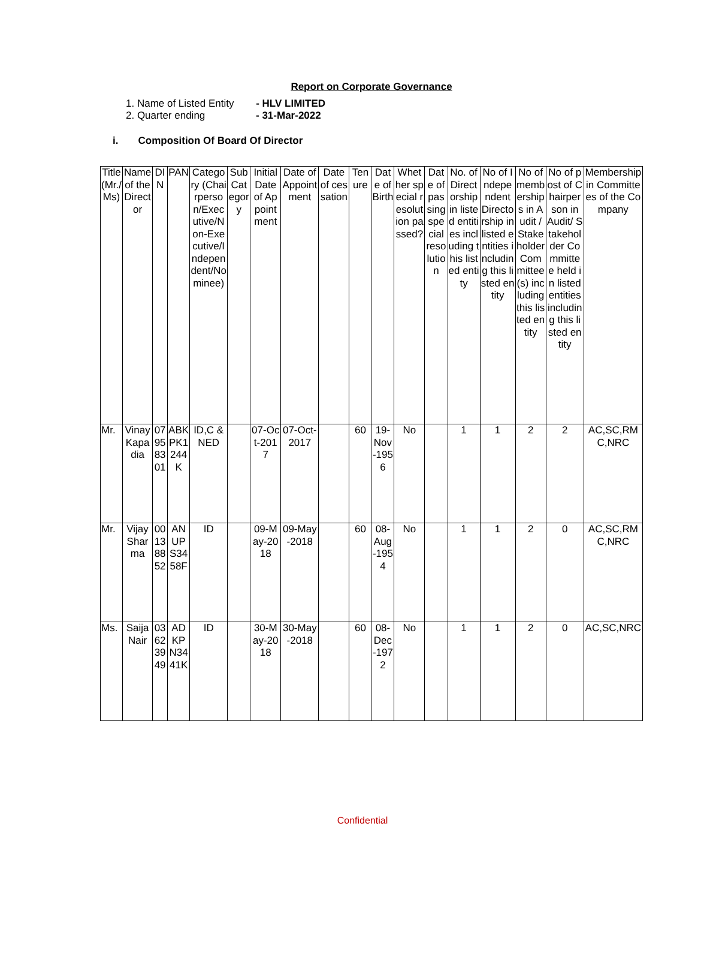Report on Corporate Governance
1. Name of Listed Entity - HLV LIMITED
2. Quarter ending - 31-Mar-2022
i. Composition Of Board Of Director
| Title (Mr./Ms) | Name of the Director | DIN | PAN | Category (Chairperson/Executive/Non-Executive/Independent/Nominee) | Sub Category | Initial Date of Appointment | Date of Appointment | Date of cessation | Tenure | Date of Birth | Whether special resolution passed? | Date of passing special resolution | No. of Directorship in listed entities including this listed entity | No of Independent Directorship in listed entities including this listed entity | No of memberships in Audit / Stakeholder Committee(s) including this listed entity | No of post of Chairperson in Audit/ Stakeholder Committee held in listed entities including this listed entity | Membership in Committees of the Company |
| Mr. | Vinay Kapadia | 07958301 | ABKPK1244K | ID,C & NED | | 07-Oct-2017 | 07-Oct-2017 | | 60 | 19-Nov-1956 | No | | 1 | 1 | 2 | 2 | AC,SC,RMC,NRC |
| Mr. | Vijay Sharma | 00138852 | ANUPS3458F | ID | | 09-May-2018 | 09-May-2018 | | 60 | 08-Aug-1954 | No | | 1 | 1 | 2 | 0 | AC,SC,RMC,NRC |
| Ms. | Saija Nair | 03623949 | ADKPN3441K | ID | | 30-May-2018 | 30-May-2018 | | 60 | 08-Dec-1972 | No | | 1 | 1 | 2 | 0 | AC,SC,NRC |
Confidential